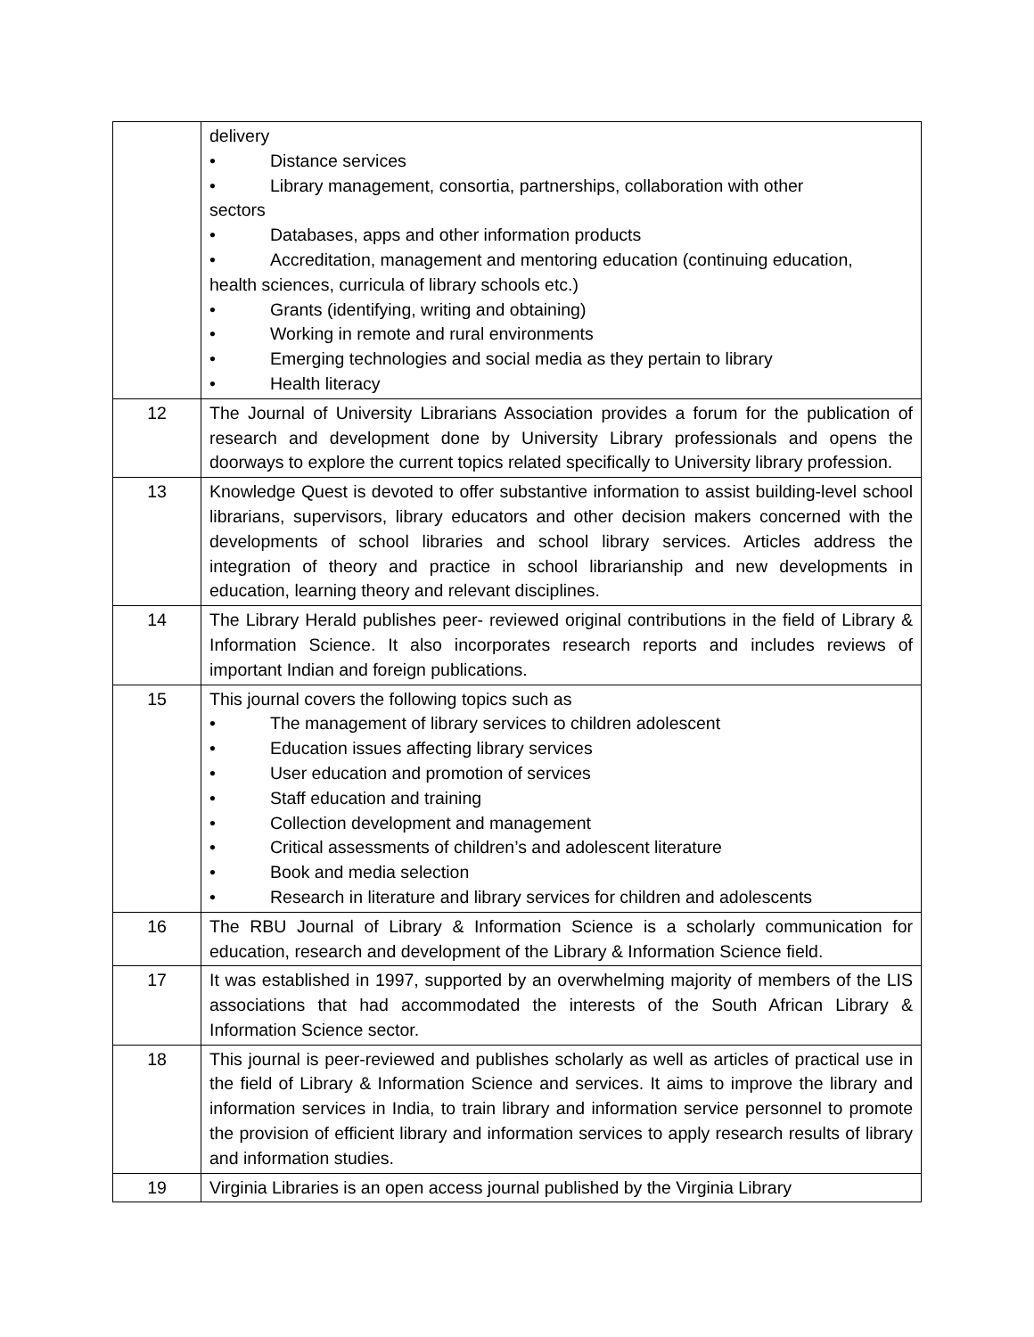| | delivery • Distance services • Library management, consortia, partnerships, collaboration with other sectors • Databases, apps and other information products • Accreditation, management and mentoring education (continuing education, health sciences, curricula of library schools etc.) • Grants (identifying, writing and obtaining) • Working in remote and rural environments • Emerging technologies and social media as they pertain to library • Health literacy |
| 12 | The Journal of University Librarians Association provides a forum for the publication of research and development done by University Library professionals and opens the doorways to explore the current topics related specifically to University library profession. |
| 13 | Knowledge Quest is devoted to offer substantive information to assist building-level school librarians, supervisors, library educators and other decision makers concerned with the developments of school libraries and school library services. Articles address the integration of theory and practice in school librarianship and new developments in education, learning theory and relevant disciplines. |
| 14 | The Library Herald publishes peer- reviewed original contributions in the field of Library & Information Science. It also incorporates research reports and includes reviews of important Indian and foreign publications. |
| 15 | This journal covers the following topics such as • The management of library services to children adolescent • Education issues affecting library services • User education and promotion of services • Staff education and training • Collection development and management • Critical assessments of children’s and adolescent literature • Book and media selection • Research in literature and library services for children and adolescents |
| 16 | The RBU Journal of Library & Information Science is a scholarly communication for education, research and development of the Library & Information Science field. |
| 17 | It was established in 1997, supported by an overwhelming majority of members of the LIS associations that had accommodated the interests of the South African Library & Information Science sector. |
| 18 | This journal is peer-reviewed and publishes scholarly as well as articles of practical use in the field of Library & Information Science and services. It aims to improve the library and information services in India, to train library and information service personnel to promote the provision of efficient library and information services to apply research results of library and information studies. |
| 19 | Virginia Libraries is an open access journal published by the Virginia Library |